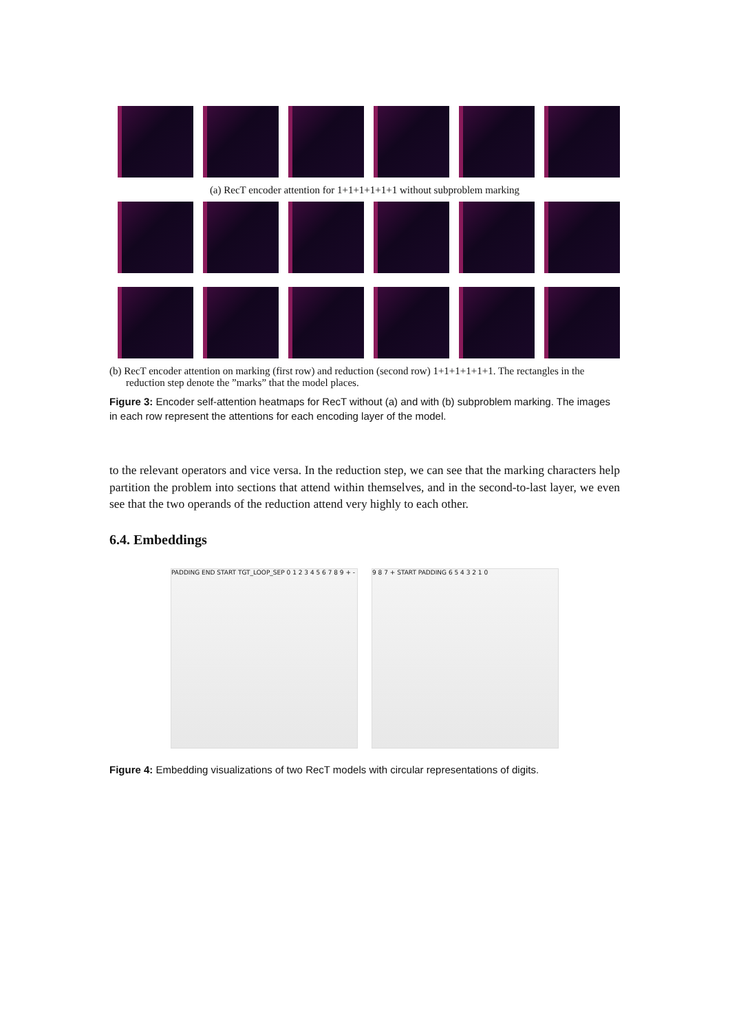(a) RecT encoder attention for 1+1+1+1+1+1 without subproblem marking
(b) RecT encoder attention on marking (first row) and reduction (second row) 1+1+1+1+1+1. The rectangles in the reduction step denote the ”marks” that the model places.
Figure 3: Encoder self-attention heatmaps for RecT without (a) and with (b) subproblem marking. The images in each row represent the attentions for each encoding layer of the model.
to the relevant operators and vice versa. In the reduction step, we can see that the marking characters help partition the problem into sections that attend within themselves, and in the second-to-last layer, we even see that the two operands of the reduction attend very highly to each other.
6.4. Embeddings
PADDING END START TGT_LOOP_SEP 0 1 2 3 4 5 6 7 8 9 + -
9 8 7 + START PADDING 6 5 4 3 2 1 0
Figure 4: Embedding visualizations of two RecT models with circular representations of digits.